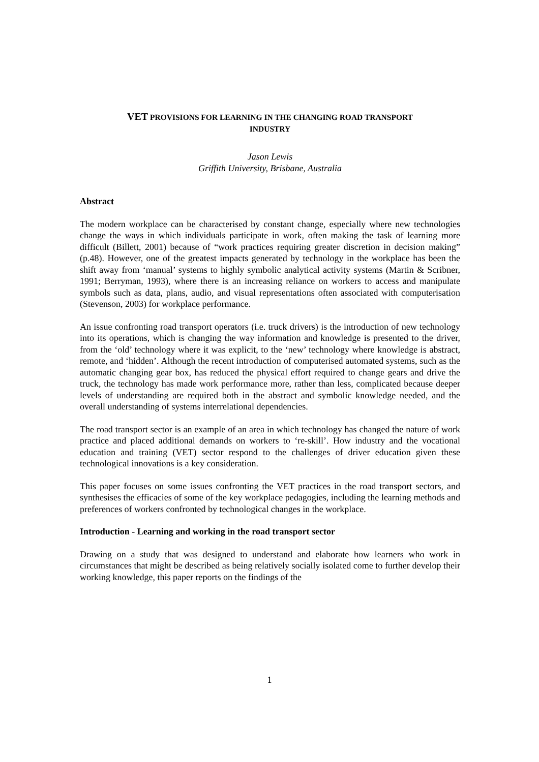VET PROVISIONS FOR LEARNING IN THE CHANGING ROAD TRANSPORT
INDUSTRY
Jason Lewis
Griffith University, Brisbane, Australia
Abstract
The modern workplace can be characterised by constant change, especially where new technologies change the ways in which individuals participate in work, often making the task of learning more difficult (Billett, 2001) because of “work practices requiring greater discretion in decision making” (p.48). However, one of the greatest impacts generated by technology in the workplace has been the shift away from ‘manual’ systems to highly symbolic analytical activity systems (Martin & Scribner, 1991; Berryman, 1993), where there is an increasing reliance on workers to access and manipulate symbols such as data, plans, audio, and visual representations often associated with computerisation (Stevenson, 2003) for workplace performance.
An issue confronting road transport operators (i.e. truck drivers) is the introduction of new technology into its operations, which is changing the way information and knowledge is presented to the driver, from the ‘old’ technology where it was explicit, to the ‘new’ technology where knowledge is abstract, remote, and ‘hidden’. Although the recent introduction of computerised automated systems, such as the automatic changing gear box, has reduced the physical effort required to change gears and drive the truck, the technology has made work performance more, rather than less, complicated because deeper levels of understanding are required both in the abstract and symbolic knowledge needed, and the overall understanding of systems interrelational dependencies.
The road transport sector is an example of an area in which technology has changed the nature of work practice and placed additional demands on workers to ‘re-skill’. How industry and the vocational education and training (VET) sector respond to the challenges of driver education given these technological innovations is a key consideration.
This paper focuses on some issues confronting the VET practices in the road transport sectors, and synthesises the efficacies of some of the key workplace pedagogies, including the learning methods and preferences of workers confronted by technological changes in the workplace.
Introduction - Learning and working in the road transport sector
Drawing on a study that was designed to understand and elaborate how learners who work in circumstances that might be described as being relatively socially isolated come to further develop their working knowledge, this paper reports on the findings of the
1